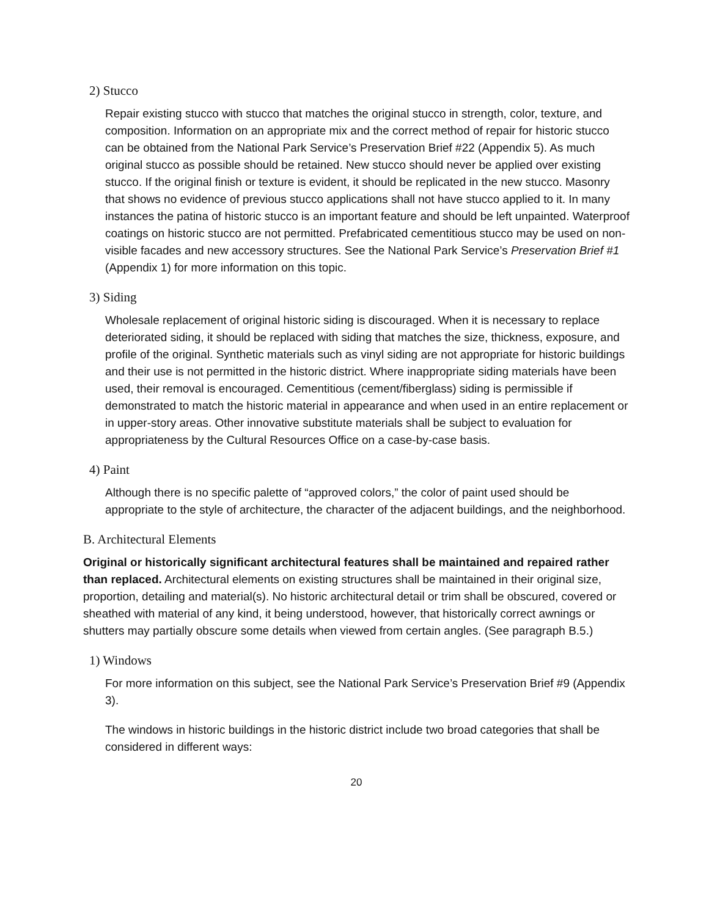2) Stucco
Repair existing stucco with stucco that matches the original stucco in strength, color, texture, and composition. Information on an appropriate mix and the correct method of repair for historic stucco can be obtained from the National Park Service’s Preservation Brief #22 (Appendix 5). As much original stucco as possible should be retained. New stucco should never be applied over existing stucco. If the original finish or texture is evident, it should be replicated in the new stucco. Masonry that shows no evidence of previous stucco applications shall not have stucco applied to it. In many instances the patina of historic stucco is an important feature and should be left unpainted. Waterproof coatings on historic stucco are not permitted. Prefabricated cementitious stucco may be used on non-visible facades and new accessory structures. See the National Park Service’s Preservation Brief #1 (Appendix 1) for more information on this topic.
3) Siding
Wholesale replacement of original historic siding is discouraged. When it is necessary to replace deteriorated siding, it should be replaced with siding that matches the size, thickness, exposure, and profile of the original. Synthetic materials such as vinyl siding are not appropriate for historic buildings and their use is not permitted in the historic district. Where inappropriate siding materials have been used, their removal is encouraged. Cementitious (cement/fiberglass) siding is permissible if demonstrated to match the historic material in appearance and when used in an entire replacement or in upper-story areas. Other innovative substitute materials shall be subject to evaluation for appropriateness by the Cultural Resources Office on a case-by-case basis.
4) Paint
Although there is no specific palette of “approved colors,” the color of paint used should be appropriate to the style of architecture, the character of the adjacent buildings, and the neighborhood.
B. Architectural Elements
Original or historically significant architectural features shall be maintained and repaired rather than replaced. Architectural elements on existing structures shall be maintained in their original size, proportion, detailing and material(s). No historic architectural detail or trim shall be obscured, covered or sheathed with material of any kind, it being understood, however, that historically correct awnings or shutters may partially obscure some details when viewed from certain angles. (See paragraph B.5.)
1) Windows
For more information on this subject, see the National Park Service’s Preservation Brief #9 (Appendix 3).
The windows in historic buildings in the historic district include two broad categories that shall be considered in different ways:
20